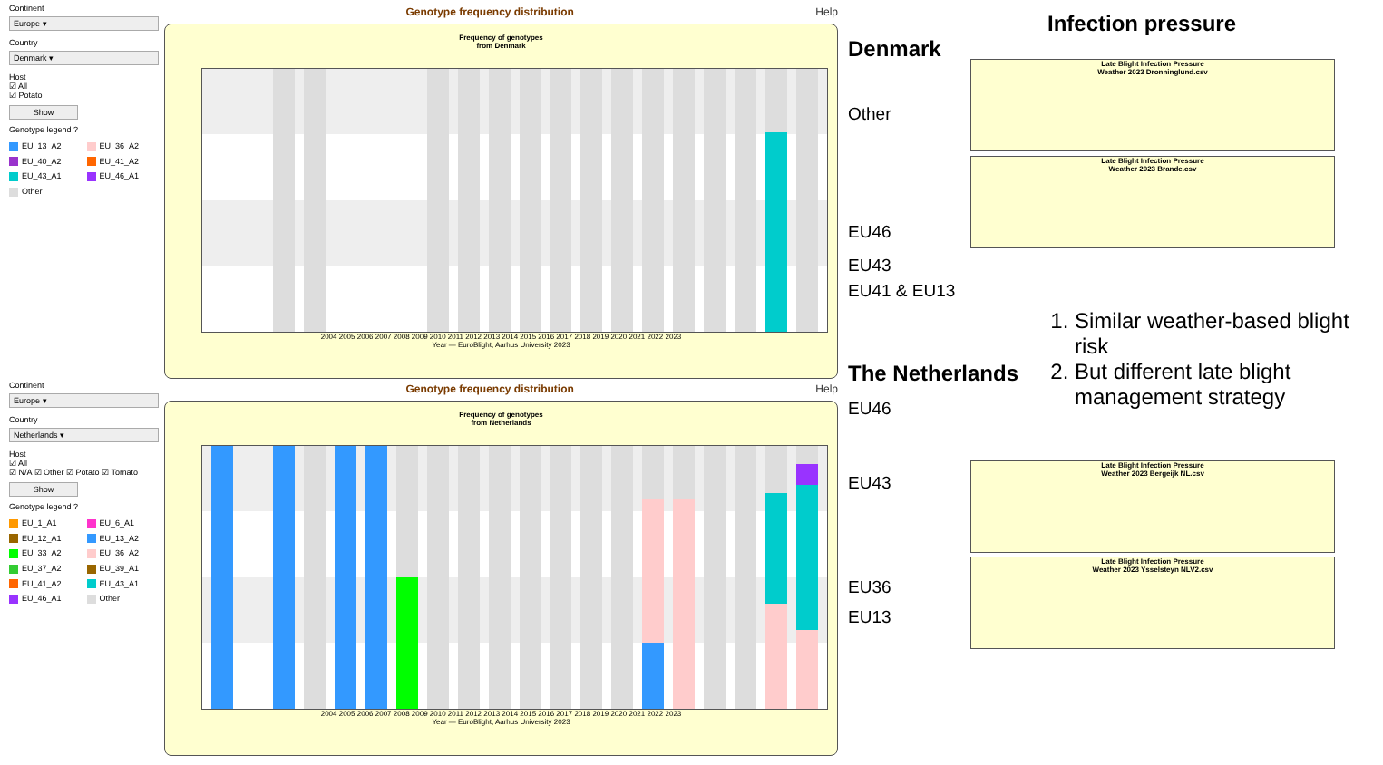Continent
Europe ▾
Country
Denmark ▾
Host
☑ All
☑ Potato
Show
Genotype legend ?
EU_13_A2 EU_36_A2 EU_40_A2 EU_41_A2 EU_43_A1 EU_46_A1 Other
Genotype frequency distribution Help
Frequency of genotypes
from Denmark
2004 2005 2006 2007 2008 2009 2010 2011 2012 2013 2014 2015 2016 2017 2018 2019 2020 2021 2022 2023
Year — EuroBlight, Aarhus University 2023
Continent
Europe ▾
Country
Netherlands ▾
Host
☑ All
☑ N/A ☑ Other ☑ Potato ☑ Tomato
Show
Genotype legend ?
EU_1_A1 EU_6_A1 EU_12_A1 EU_13_A2 EU_33_A2 EU_36_A2 EU_37_A2 EU_39_A1 EU_41_A2 EU_43_A1 EU_46_A1 Other
Genotype frequency distribution Help
Frequency of genotypes
from Netherlands
2004 2005 2006 2007 2008 2009 2010 2011 2012 2013 2014 2015 2016 2017 2018 2019 2020 2021 2022 2023
Year — EuroBlight, Aarhus University 2023
Infection pressure
Denmark
Other
Late Blight Infection Pressure
Weather 2023 Dronninglund.csv
Late Blight Infection Pressure
Weather 2023 Brande.csv
EU46
EU43
EU41 & EU13
1. Similar weather-based blight risk
2. But different late blight management strategy
The Netherlands
EU46
EU43
Late Blight Infection Pressure
Weather 2023 Bergeijk NL.csv
Late Blight Infection Pressure
Weather 2023 Ysselsteyn NLV2.csv
EU36
EU13